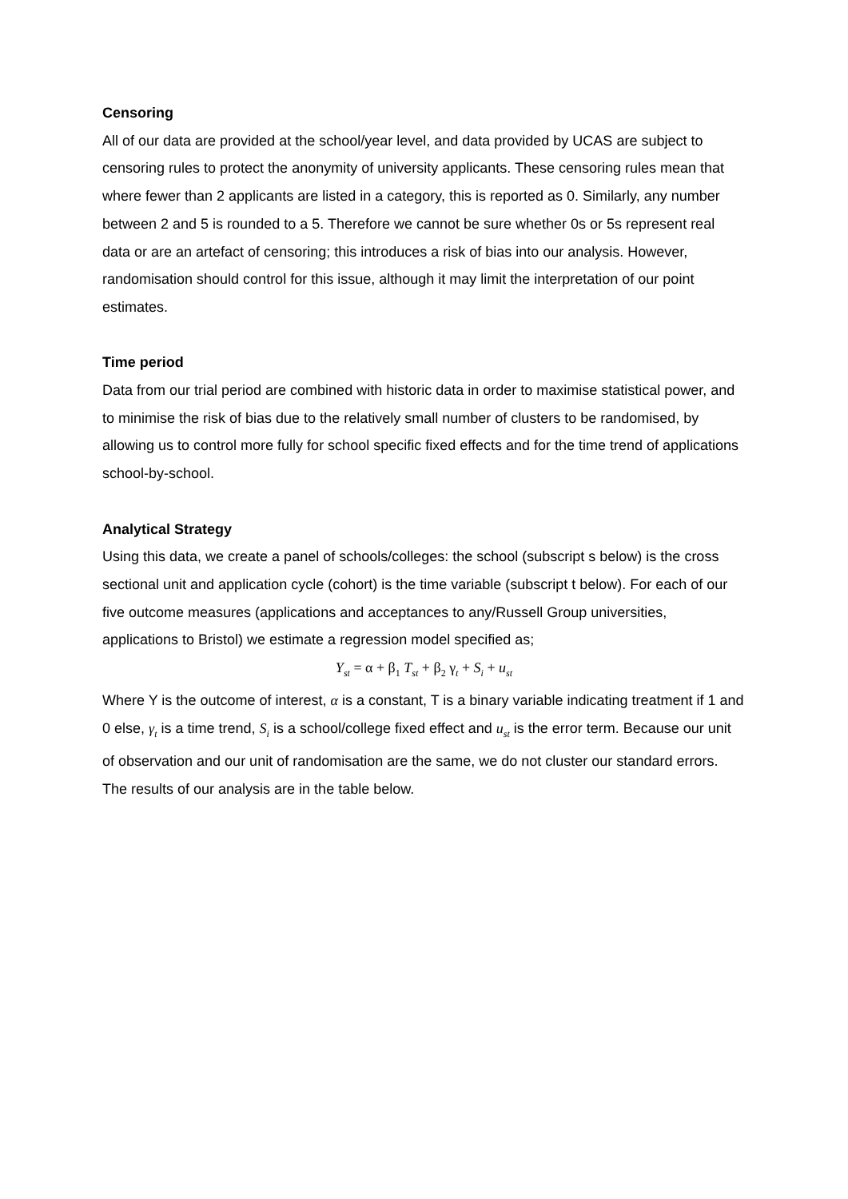Censoring
All of our data are provided at the school/year level, and data provided by UCAS are subject to censoring rules to protect the anonymity of university applicants. These censoring rules mean that where fewer than 2 applicants are listed in a category, this is reported as 0. Similarly, any number between 2 and 5 is rounded to a 5. Therefore we cannot be sure whether 0s or 5s represent real data or are an artefact of censoring; this introduces a risk of bias into our analysis. However, randomisation should control for this issue, although it may limit the interpretation of our point estimates.
Time period
Data from our trial period are combined with historic data in order to maximise statistical power, and to minimise the risk of bias due to the relatively small number of clusters to be randomised, by allowing us to control more fully for school specific fixed effects and for the time trend of applications school-by-school.
Analytical Strategy
Using this data, we create a panel of schools/colleges: the school (subscript s below) is the cross sectional unit and application cycle (cohort) is the time variable (subscript t below). For each of our five outcome measures (applications and acceptances to any/Russell Group universities, applications to Bristol) we estimate a regression model specified as;
Y<sub>st</sub> = α + β<sub>1</sub> T<sub>st</sub> + β<sub>2</sub> γ<sub>t</sub> + S<sub>i</sub> + u<sub>st</sub>
Where Y is the outcome of interest, α is a constant, T is a binary variable indicating treatment if 1 and 0 else, γ<sub>t</sub> is a time trend, S<sub>i</sub> is a school/college fixed effect and u<sub>st</sub> is the error term. Because our unit of observation and our unit of randomisation are the same, we do not cluster our standard errors. The results of our analysis are in the table below.